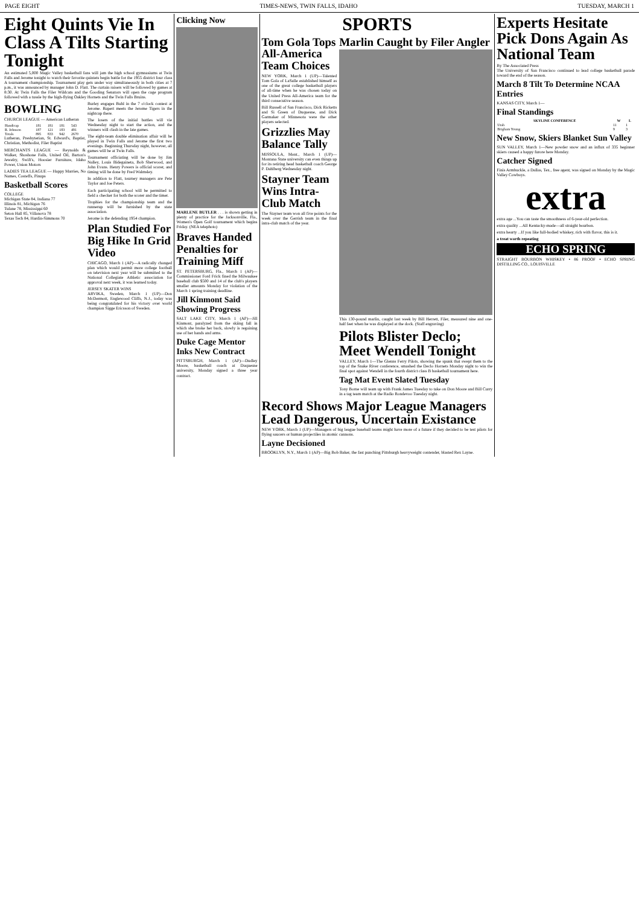PAGE EIGHT TIMES-NEWS, TWIN FALLS, IDAHO TUESDAY, MARCH 1
Eight Quints Vie In Class A Tilts Starting Tonight
An estimated 5,000 Magic Valley basketball fans will jam the high school gymnasiums at Twin Falls and Jerome tonight to watch their favorite quintets begin battle for the 1955 district four class A tournament championship. Tournament play gets under way simultaneously in both cities at 7 p.m., it was announced by manager John D. Flatt. The curtain raisers will be followed by games at 8:30. At Twin Falls the Filer Wildcats and the Gooding Senators will open the cage program followed with a tussle by the high-flying Oakley Hornets and the Twin Falls Bruins.
BOWLING
CHURCH LEAGUE — American Lutheran
| Handicap | 181 | 181 | 181 | 543 |
| R. Johnson | 187 | 121 | 183 | 491 |
| Totals | 895 | 833 | 942 | 2670 |
Lutheran, Presbyterian, St. Edward's, Baptist, Christian, Methodist, Filer Baptist
MERCHANTS LEAGUE — Reynolds & Walker, Shoshone Falls, United Oil, Barton's Jewelry, Swift's, Hoosier Furniture, Idaho Power, Union Motors
LADIES TEA LEAGUE — Happy Marries, No Names, Costeffs, Pinups
Basketball Scores
COLLEGE
Michigan State 84, Indiana 77
Illinois 81, Michigan 76
Tulane 78, Mississippi 60
Seton Hall 85, Villanova 78
Texas Tech 84, Hardin-Simmons 70
Burley engages Buhl in the 7 o'clock contest at Jerome. Rupert meets the Jerome Tigers in the nightcap there.
The losers of the initial battles will vie Wednesday night to start the action, and the winners will clash in the late games.
The eight-team double elimination affair will be played in Twin Falls and Jerome the first two evenings. Beginning Thursday night, however, all games will be at Twin Falls.
Tournament officiating will be done by Jim Nalley, Louis Bidegaineta, Bob Sherwood, and John Evans. Henry Powers is official scorer, and timing will be done by Fred Walmsley.
In addition to Flatt, tourney managers are Pete Taylor and Joe Peters.
Each participating school will be permitted to field a checker for both the scorer and the timer.
Trophies for the championship team and the runnerup will be furnished by the state association.
Jerome is the defending 1954 champion.
Plan Studied For Big Hike In Grid Video
CHICAGO, March 1 (AP)—A radically changed plan which would permit more college football on television next year will be submitted to the National Collegiate Athletic association for approval next week, it was learned today.
JERSEY SKATER WINS
ARVIKA, Sweden, March 1 (UP)—Don McDermott, Englewood Cliffs, N.J., today was being congratulated for his victory over world champion Sigge Ericsson of Sweden.
Clicking Now
MARLENE BUTLER . . . is shown getting in plenty of practice for the Jacksonville, Fla., Women's Open Golf tournament which begins Friday. (NEA telephoto)
Braves Handed Penalties for Training Miff
ST. PETERSBURG, Fla., March 1 (AP)—Commissioner Ford Frick fined the Milwaukee baseball club $500 and 14 of the club's players smaller amounts Monday for violation of the March 1 spring training deadline.
Jill Kinmont Said Showing Progress
SALT LAKE CITY, March 1 (AP)—Jill Kinmont, paralyzed from the skiing fall in which she broke her back, slowly is regaining use of her hands and arms.
Duke Cage Mentor Inks New Contract
PITTSBURGH, March 1 (AP)—Dudley Moore, basketball coach at Duquesne university, Monday signed a three year contract.
SPORTS
Tom Gola Tops All-America Team Choices
NEW YORK, March 1 (UP)—Talented Tom Gola of LaSalle established himself as one of the great college basketball players of all-time when he was chosen today on the United Press All-America team for the third consecutive season.
Bill Russell of San Francisco, Dick Ricketts and Si Green of Duquesne, and Dick Garmaker of Minnesota were the other players selected.
Grizzlies May Balance Tally
MISSOULA, Mont., March 1 (UP)—Montana State university can even things up for its retiring head basketball coach George P. Dahlberg Wednesday night.
Stayner Team Wins Intra-Club Match
The Stayner team won all five points for the week over the Gerrish team in the final intra-club match of the year.
Marlin Caught by Filer Angler
This 130-pound marlin, caught last week by Bill Herrett, Filer, measured nine and one-half feet when he was displayed at the dock. (Staff engraving)
Pilots Blister Declo; Meet Wendell Tonight
VALLEY, March 1—The Glenns Ferry Pilots, showing the spunk that swept them to the top of the Snake River conference, smashed the Declo Hornets Monday night to win the final spot against Wendell in the fourth district class B basketball tournament here.
Tag Mat Event Slated Tuesday
Tony Borne will team up with Frank James Tuesday to take on Don Moore and Bill Curry in a tag team match at the Radio Rondevoo Tuesday night.
Record Shows Major League Managers Lead Dangerous, Uncertain Existance
NEW YORK, March 1 (UP)—Managers of big league baseball teams might have more of a future if they decided to be test pilots for flying saucers or human projectiles in atomic cannons.
Layne Decisioned
BROOKLYN, N.Y., March 1 (AP)—Big Bob Baker, the fast punching Pittsburgh heavyweight contender, blasted Rex Layne.
Experts Hesitate Pick Dons Again As National Team
By The Associated Press
The University of San Francisco continued to lead college basketball parade toward the end of the season.
March 8 Tilt To Determine NCAA Entries
KANSAS CITY, March 1—
Final Standings
| SKYLINE CONFERENCE | W | L |
| --- | --- | --- |
| Utah | 11 | 1 |
| Brigham Young | 9 | 3 |
New Snow, Skiers Blanket Sun Valley
SUN VALLEY, March 1—New powder snow and an influx of 335 beginner skiers caused a happy furore here Monday.
Catcher Signed
Finis Armbuckle, a Dallas, Tex., free agent, was signed on Monday by the Magic Valley Cowboys.
extra
extra age ...You can taste the smoothness of 6-year-old perfection.
extra quality ...All Kentucky-made—all straight bourbon.
extra hearty ...If you like full-bodied whiskey, rich with flavor, this is it.
a treat worth repeating
ECHO SPRING
STRAIGHT BOURBON WHISKEY • 86 PROOF • ECHO SPRING DISTILLING CO., LOUISVILLE